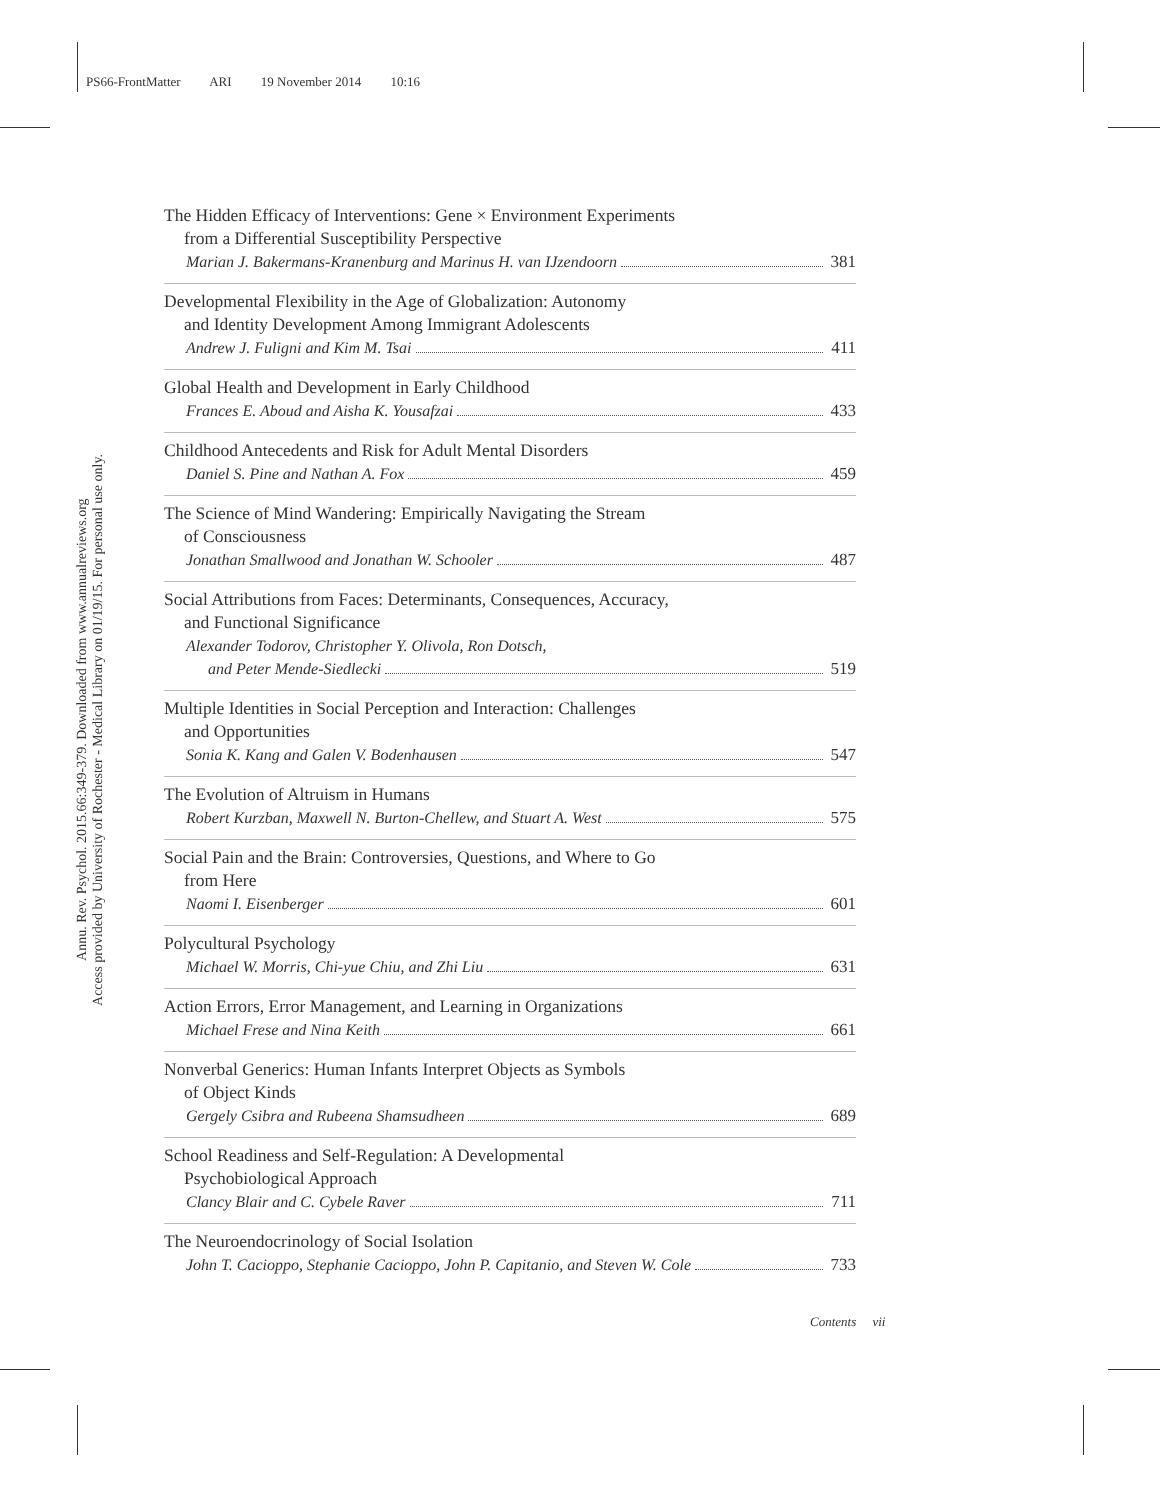PS66-FrontMatter ARI 19 November 2014 10:16
Annu. Rev. Psychol. 2015.66:349-379. Downloaded from www.annualreviews.org
Access provided by University of Rochester - Medical Library on 01/19/15. For personal use only.
The Hidden Efficacy of Interventions: Gene × Environment Experiments
from a Differential Susceptibility Perspective
Marian J. Bakermans-Kranenburg and Marinus H. van IJzendoorn 381
Developmental Flexibility in the Age of Globalization: Autonomy
and Identity Development Among Immigrant Adolescents
Andrew J. Fuligni and Kim M. Tsai 411
Global Health and Development in Early Childhood
Frances E. Aboud and Aisha K. Yousafzai 433
Childhood Antecedents and Risk for Adult Mental Disorders
Daniel S. Pine and Nathan A. Fox 459
The Science of Mind Wandering: Empirically Navigating the Stream
of Consciousness
Jonathan Smallwood and Jonathan W. Schooler 487
Social Attributions from Faces: Determinants, Consequences, Accuracy,
and Functional Significance
Alexander Todorov, Christopher Y. Olivola, Ron Dotsch,
and Peter Mende-Siedlecki 519
Multiple Identities in Social Perception and Interaction: Challenges
and Opportunities
Sonia K. Kang and Galen V. Bodenhausen 547
The Evolution of Altruism in Humans
Robert Kurzban, Maxwell N. Burton-Chellew, and Stuart A. West 575
Social Pain and the Brain: Controversies, Questions, and Where to Go
from Here
Naomi I. Eisenberger 601
Polycultural Psychology
Michael W. Morris, Chi-yue Chiu, and Zhi Liu 631
Action Errors, Error Management, and Learning in Organizations
Michael Frese and Nina Keith 661
Nonverbal Generics: Human Infants Interpret Objects as Symbols
of Object Kinds
Gergely Csibra and Rubeena Shamsudheen 689
School Readiness and Self-Regulation: A Developmental
Psychobiological Approach
Clancy Blair and C. Cybele Raver 711
The Neuroendocrinology of Social Isolation
John T. Cacioppo, Stephanie Cacioppo, John P. Capitanio, and Steven W. Cole 733
Contents vii